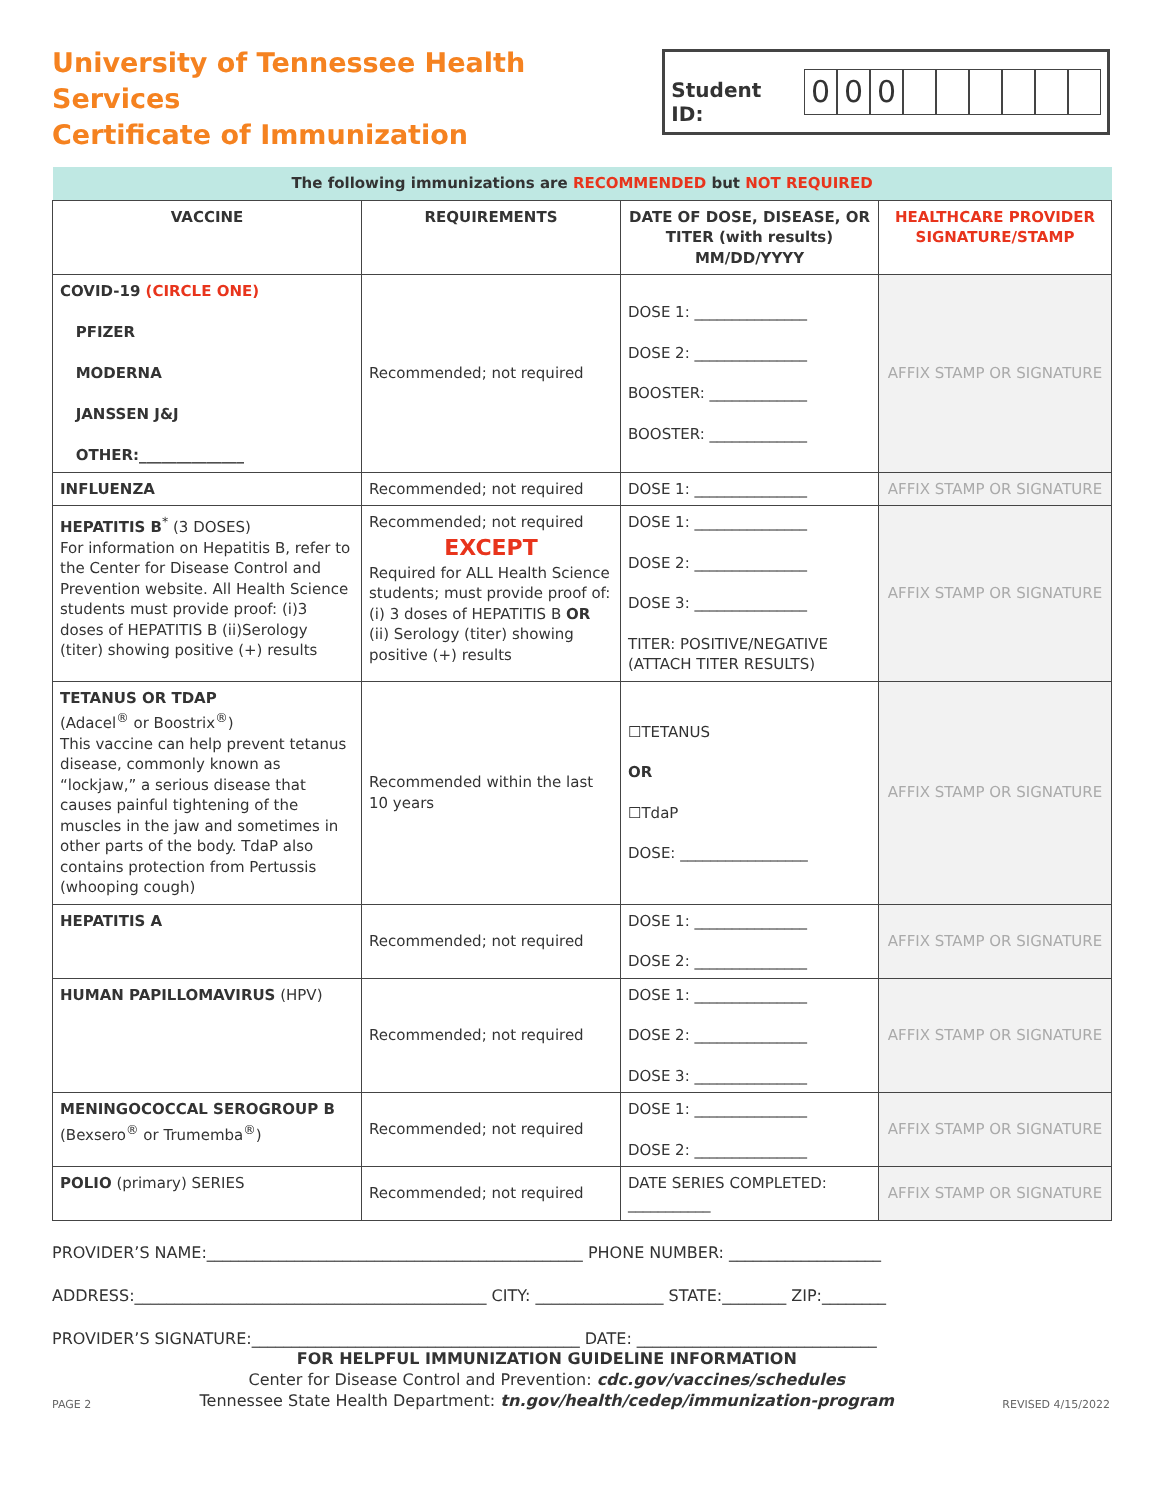University of Tennessee Health Services
Certificate of Immunization
Student ID: 000
| The following immunizations are RECOMMENDED but NOT REQUIRED | | | |
| VACCINE | REQUIREMENTS | DATE OF DOSE, DISEASE, OR TITER (with results) MM/DD/YYYY | HEALTHCARE PROVIDER SIGNATURE/STAMP |
| COVID-19 (CIRCLE ONE) PFIZER MODERNA JANSSEN J&J OTHER:______________ | Recommended; not required | DOSE 1: _______________ DOSE 2: _______________ BOOSTER: _____________ BOOSTER: _____________ | AFFIX STAMP OR SIGNATURE |
| INFLUENZA | Recommended; not required | DOSE 1: _______________ | AFFIX STAMP OR SIGNATURE |
| HEPATITIS B<sup>*</sup> (3 DOSES) For information on Hepatitis B, refer to the Center for Disease Control and Prevention website. All Health Science students must provide proof: (i)3 doses of HEPATITIS B (ii)Serology (titer) showing positive (+) results | Recommended; not required EXCEPT Required for ALL Health Science students; must provide proof of: (i) 3 doses of HEPATITIS B OR (ii) Serology (titer) showing positive (+) results | DOSE 1: _______________ DOSE 2: _______________ DOSE 3: _______________ TITER: POSITIVE/NEGATIVE (ATTACH TITER RESULTS) | AFFIX STAMP OR SIGNATURE |
| TETANUS OR TDAP (Adacel<sup>®</sup> or Boostrix<sup>®</sup>) This vaccine can help prevent tetanus disease, commonly known as “lockjaw,” a serious disease that causes painful tightening of the muscles in the jaw and sometimes in other parts of the body. TdaP also contains protection from Pertussis (whooping cough) | Recommended within the last 10 years | ☐TETANUS OR ☐TdaP DOSE: _________________ | AFFIX STAMP OR SIGNATURE |
| HEPATITIS A | Recommended; not required | DOSE 1: _______________ DOSE 2: _______________ | AFFIX STAMP OR SIGNATURE |
| HUMAN PAPILLOMAVIRUS (HPV) | Recommended; not required | DOSE 1: _______________ DOSE 2: _______________ DOSE 3: _______________ | AFFIX STAMP OR SIGNATURE |
| MENINGOCOCCAL SEROGROUP B (Bexsero<sup>®</sup> or Trumemba<sup>®</sup>) | Recommended; not required | DOSE 1: _______________ DOSE 2: _______________ | AFFIX STAMP OR SIGNATURE |
| POLIO (primary) SERIES | Recommended; not required | DATE SERIES COMPLETED: ___________ | AFFIX STAMP OR SIGNATURE |
PROVIDER’S NAME:_______________________________________________ PHONE NUMBER: ___________________
ADDRESS:____________________________________________ CITY: ________________ STATE:________ ZIP:________
PROVIDER’S SIGNATURE:_________________________________________ DATE: ______________________________
PAGE 2
FOR HELPFUL IMMUNIZATION GUIDELINE INFORMATION
Center for Disease Control and Prevention: cdc.gov/vaccines/schedules
Tennessee State Health Department: tn.gov/health/cedep/immunization-program
REVISED 4/15/2022